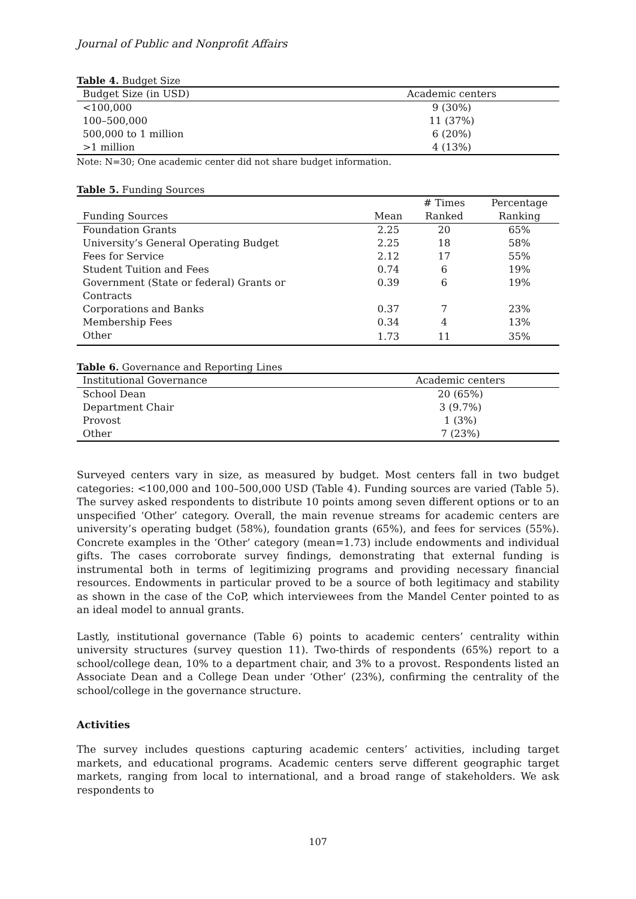Journal of Public and Nonprofit Affairs
Table 4. Budget Size
| Budget Size (in USD) | Academic centers |
| --- | --- |
| <100,000 | 9 (30%) |
| 100–500,000 | 11 (37%) |
| 500,000 to 1 million | 6 (20%) |
| >1 million | 4 (13%) |
Note: N=30; One academic center did not share budget information.
Table 5. Funding Sources
| Funding Sources | Mean | # Times Ranked | Percentage Ranking |
| --- | --- | --- | --- |
| Foundation Grants | 2.25 | 20 | 65% |
| University’s General Operating Budget | 2.25 | 18 | 58% |
| Fees for Service | 2.12 | 17 | 55% |
| Student Tuition and Fees | 0.74 | 6 | 19% |
| Government (State or federal) Grants or Contracts | 0.39 | 6 | 19% |
| Corporations and Banks | 0.37 | 7 | 23% |
| Membership Fees | 0.34 | 4 | 13% |
| Other | 1.73 | 11 | 35% |
Table 6. Governance and Reporting Lines
| Institutional Governance | Academic centers |
| --- | --- |
| School Dean | 20 (65%) |
| Department Chair | 3 (9.7%) |
| Provost | 1 (3%) |
| Other | 7 (23%) |
Surveyed centers vary in size, as measured by budget. Most centers fall in two budget categories: <100,000 and 100–500,000 USD (Table 4). Funding sources are varied (Table 5). The survey asked respondents to distribute 10 points among seven different options or to an unspecified ‘Other’ category. Overall, the main revenue streams for academic centers are university’s operating budget (58%), foundation grants (65%), and fees for services (55%). Concrete examples in the ‘Other’ category (mean=1.73) include endowments and individual gifts. The cases corroborate survey findings, demonstrating that external funding is instrumental both in terms of legitimizing programs and providing necessary financial resources. Endowments in particular proved to be a source of both legitimacy and stability as shown in the case of the CoP, which interviewees from the Mandel Center pointed to as an ideal model to annual grants.
Lastly, institutional governance (Table 6) points to academic centers’ centrality within university structures (survey question 11). Two-thirds of respondents (65%) report to a school/college dean, 10% to a department chair, and 3% to a provost. Respondents listed an Associate Dean and a College Dean under ‘Other’ (23%), confirming the centrality of the school/college in the governance structure.
Activities
The survey includes questions capturing academic centers’ activities, including target markets, and educational programs. Academic centers serve different geographic target markets, ranging from local to international, and a broad range of stakeholders. We ask respondents to
107